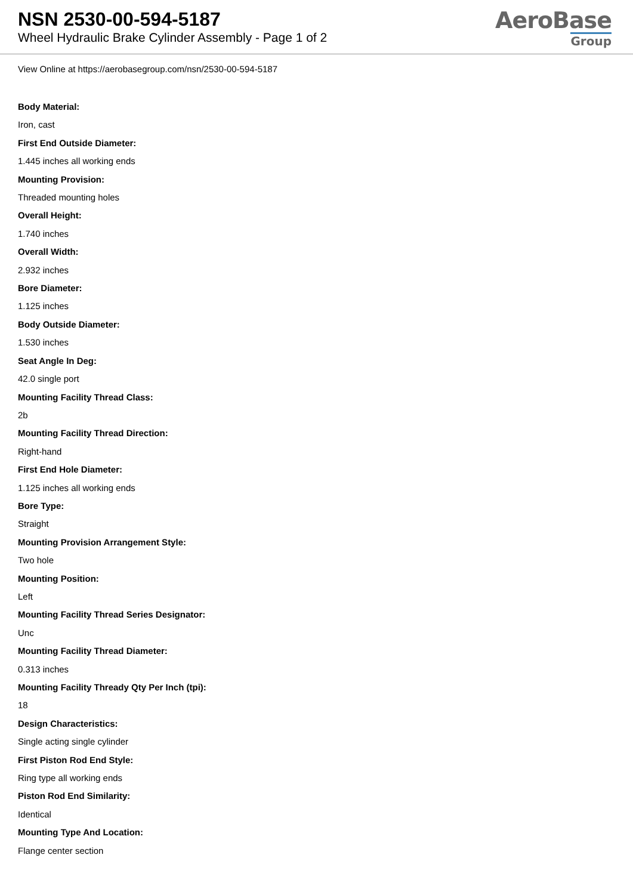NSN 2530-00-594-5187
Wheel Hydraulic Brake Cylinder Assembly - Page 1 of 2
AeroBase
Group
View Online at https://aerobasegroup.com/nsn/2530-00-594-5187
Body Material:
Iron, cast
First End Outside Diameter:
1.445 inches all working ends
Mounting Provision:
Threaded mounting holes
Overall Height:
1.740 inches
Overall Width:
2.932 inches
Bore Diameter:
1.125 inches
Body Outside Diameter:
1.530 inches
Seat Angle In Deg:
42.0 single port
Mounting Facility Thread Class:
2b
Mounting Facility Thread Direction:
Right-hand
First End Hole Diameter:
1.125 inches all working ends
Bore Type:
Straight
Mounting Provision Arrangement Style:
Two hole
Mounting Position:
Left
Mounting Facility Thread Series Designator:
Unc
Mounting Facility Thread Diameter:
0.313 inches
Mounting Facility Thready Qty Per Inch (tpi):
18
Design Characteristics:
Single acting single cylinder
First Piston Rod End Style:
Ring type all working ends
Piston Rod End Similarity:
Identical
Mounting Type And Location:
Flange center section